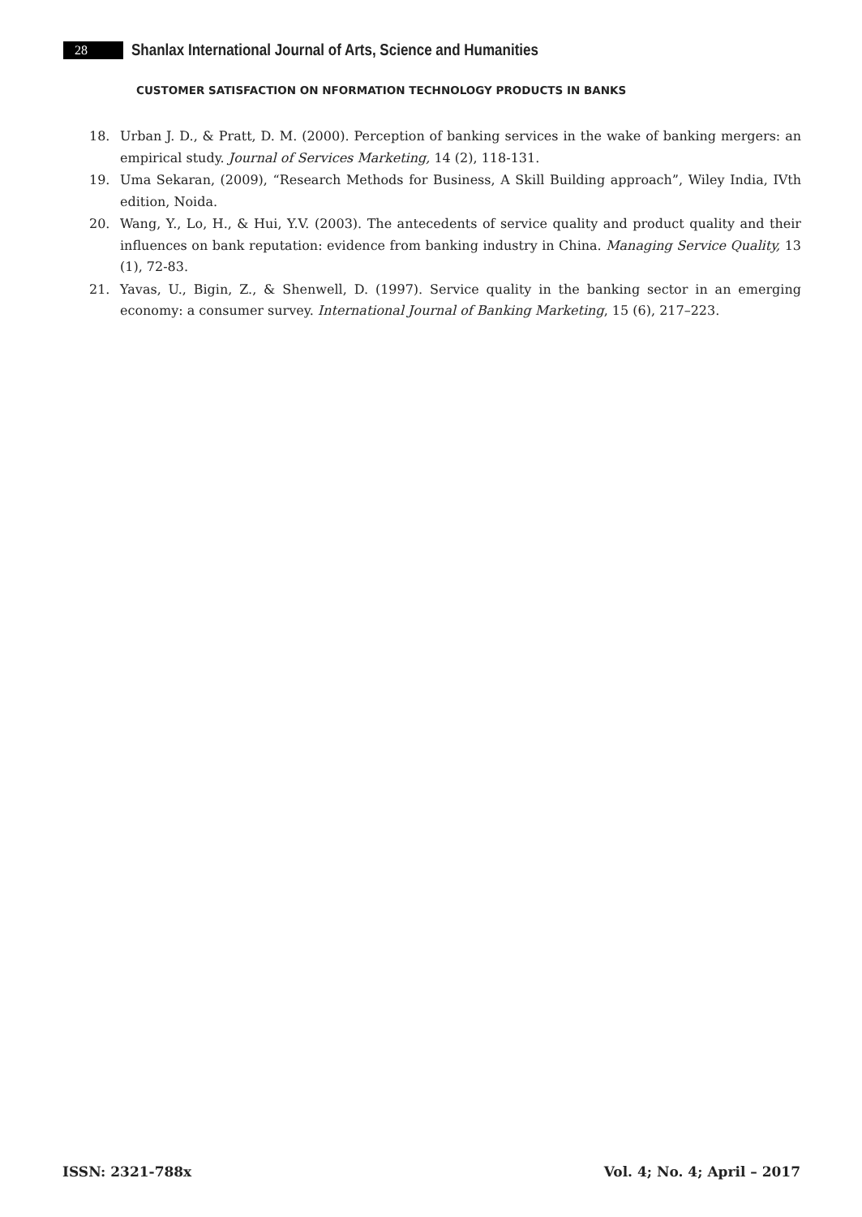28
Shanlax International Journal of Arts, Science and Humanities
CUSTOMER SATISFACTION ON NFORMATION TECHNOLOGY PRODUCTS IN BANKS
18. Urban J. D., & Pratt, D. M. (2000). Perception of banking services in the wake of banking mergers: an empirical study. Journal of Services Marketing, 14 (2), 118-131.
19. Uma Sekaran, (2009), “Research Methods for Business, A Skill Building approach”, Wiley India, IVth edition, Noida.
20. Wang, Y., Lo, H., & Hui, Y.V. (2003). The antecedents of service quality and product quality and their influences on bank reputation: evidence from banking industry in China. Managing Service Quality, 13 (1), 72-83.
21. Yavas, U., Bigin, Z., & Shenwell, D. (1997). Service quality in the banking sector in an emerging economy: a consumer survey. International Journal of Banking Marketing, 15 (6), 217–223.
ISSN: 2321-788x Vol. 4; No. 4; April – 2017